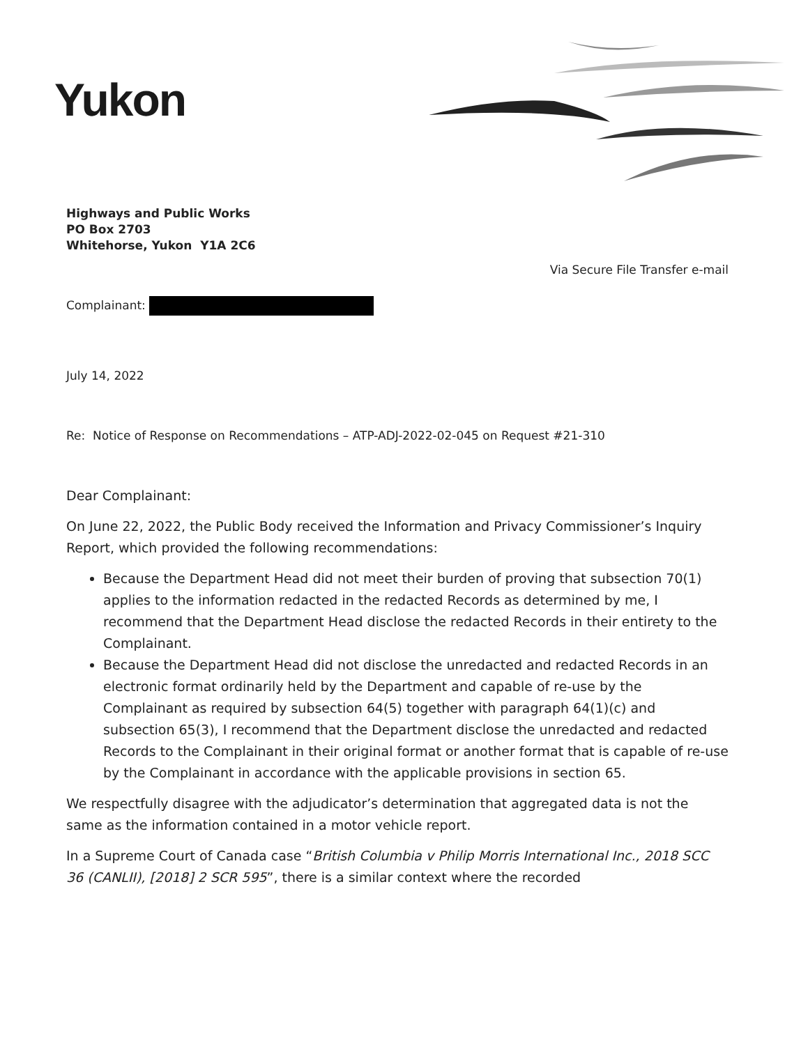Yukon
Highways and Public Works
PO Box 2703
Whitehorse, Yukon Y1A 2C6
Via Secure File Transfer e-mail
Complainant:
July 14, 2022
Re: Notice of Response on Recommendations – ATP-ADJ-2022-02-045 on Request #21-310
Dear Complainant:
On June 22, 2022, the Public Body received the Information and Privacy Commissioner’s Inquiry Report, which provided the following recommendations:
Because the Department Head did not meet their burden of proving that subsection 70(1) applies to the information redacted in the redacted Records as determined by me, I recommend that the Department Head disclose the redacted Records in their entirety to the Complainant.
Because the Department Head did not disclose the unredacted and redacted Records in an electronic format ordinarily held by the Department and capable of re-use by the Complainant as required by subsection 64(5) together with paragraph 64(1)(c) and subsection 65(3), I recommend that the Department disclose the unredacted and redacted Records to the Complainant in their original format or another format that is capable of re-use by the Complainant in accordance with the applicable provisions in section 65.
We respectfully disagree with the adjudicator’s determination that aggregated data is not the same as the information contained in a motor vehicle report.
In a Supreme Court of Canada case “British Columbia v Philip Morris International Inc., 2018 SCC 36 (CANLII), [2018] 2 SCR 595”, there is a similar context where the recorded